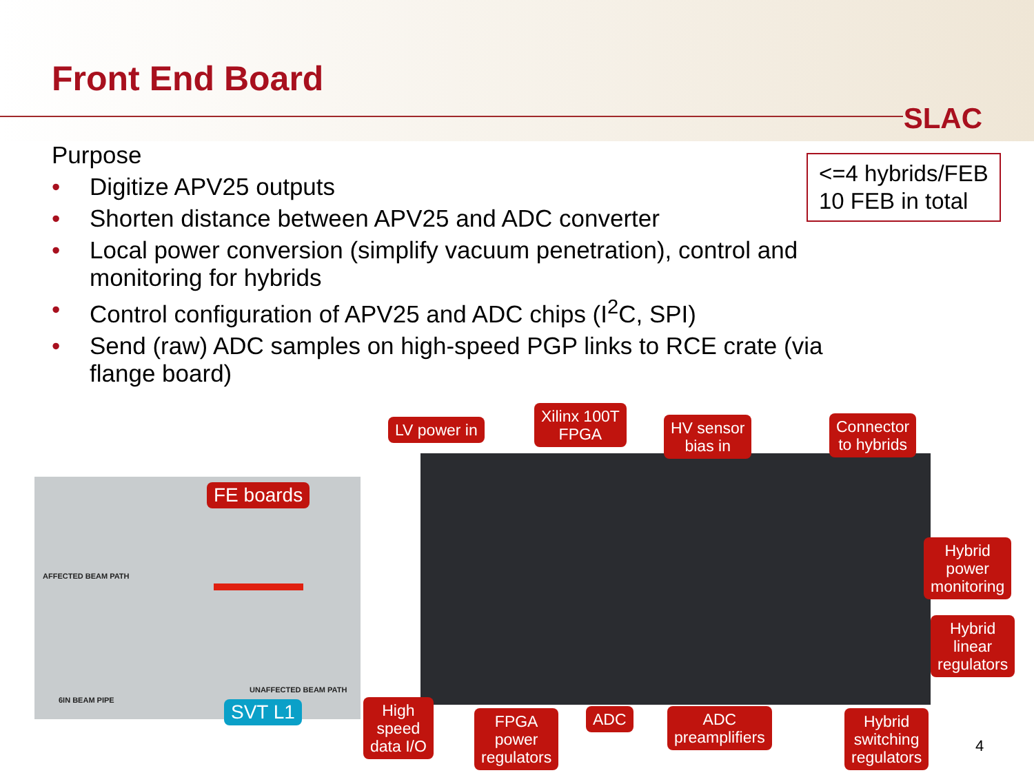Front End Board
SLAC
Purpose
• Digitize APV25 outputs
• Shorten distance between APV25 and ADC converter
• Local power conversion (simplify vacuum penetration), control and monitoring for hybrids
• Control configuration of APV25 and ADC chips (I<sup>2</sup>C, SPI)
• Send (raw) ADC samples on high-speed PGP links to RCE crate (via flange board)
<=4 hybrids/FEB
10 FEB in total
AFFECTED BEAM PATH
6IN BEAM PIPE
UNAFFECTED BEAM PATH
FE boards
SVT L1
LV power in
Xilinx 100T
FPGA
HV sensor
bias in
Connector
to hybrids
Hybrid
power
monitoring
Hybrid
linear
regulators
High
speed
data I/O
FPGA
power
regulators
ADC
ADC
preamplifiers
Hybrid
switching
regulators
4